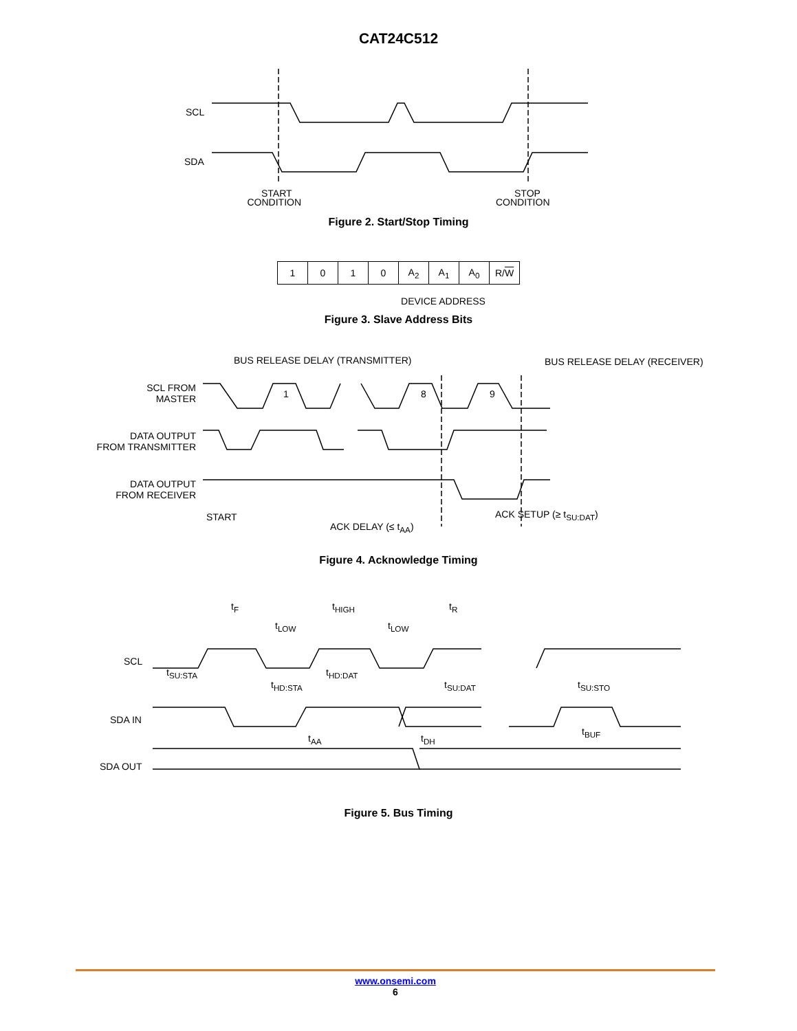CAT24C512
SCL
SDA
START
STOP
CONDITION CONDITION
Figure 2. Start/Stop Timing
| 1 | 0 | 1 | 0 | A<sub>2</sub> | A<sub>1</sub> | A<sub>0</sub> | R/ W |
DEVICE ADDRESS
Figure 3. Slave Address Bits
BUS RELEASE DELAY (TRANSMITTER)
BUS RELEASE DELAY (RECEIVER)
SCL FROM
MASTER
DATA OUTPUT
FROM TRANSMITTER
DATA OUTPUT
FROM RECEIVER
START ACK SETUP (≥ t<sub>SU:DAT</sub>)
ACK DELAY (≤ t<sub>AA</sub>)
1
8
9
Figure 4. Acknowledge Timing
SCL
SDA IN
SDA OUT
t<sub>F</sub> t<sub>HIGH</sub> t<sub>R</sub>
t<sub>LOW</sub> t<sub>LOW</sub>
t<sub>SU:STA</sub> t<sub>HD:DAT</sub>
t<sub>HD:STA</sub> t<sub>SU:DAT</sub> t<sub>SU:STO</sub>
t<sub>BUF</sub>
t<sub>AA</sub> t<sub>DH</sub>
Figure 5. Bus Timing
www.onsemi.com
6